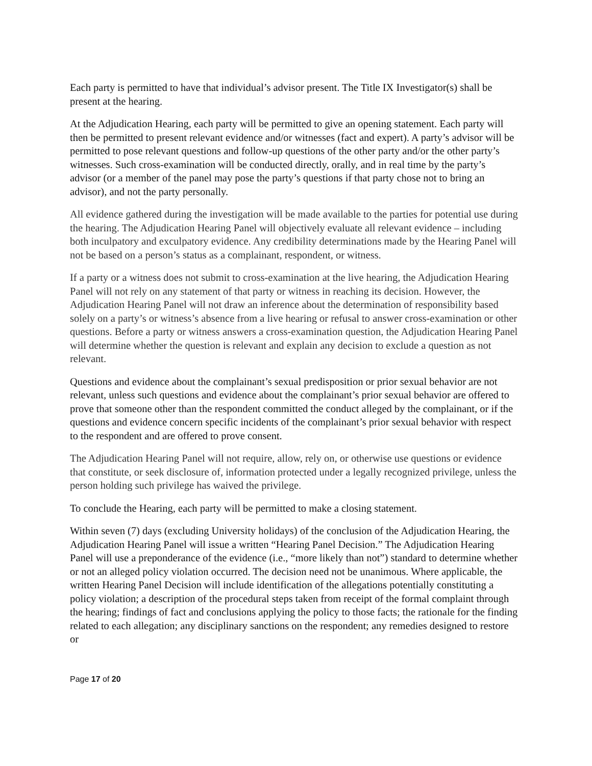Each party is permitted to have that individual’s advisor present. The Title IX Investigator(s) shall be present at the hearing.
At the Adjudication Hearing, each party will be permitted to give an opening statement. Each party will then be permitted to present relevant evidence and/or witnesses (fact and expert). A party’s advisor will be permitted to pose relevant questions and follow-up questions of the other party and/or the other party’s witnesses. Such cross-examination will be conducted directly, orally, and in real time by the party’s advisor (or a member of the panel may pose the party’s questions if that party chose not to bring an advisor), and not the party personally.
All evidence gathered during the investigation will be made available to the parties for potential use during the hearing. The Adjudication Hearing Panel will objectively evaluate all relevant evidence – including both inculpatory and exculpatory evidence. Any credibility determinations made by the Hearing Panel will not be based on a person’s status as a complainant, respondent, or witness.
If a party or a witness does not submit to cross-examination at the live hearing, the Adjudication Hearing Panel will not rely on any statement of that party or witness in reaching its decision. However, the Adjudication Hearing Panel will not draw an inference about the determination of responsibility based solely on a party’s or witness’s absence from a live hearing or refusal to answer cross-examination or other questions. Before a party or witness answers a cross-examination question, the Adjudication Hearing Panel will determine whether the question is relevant and explain any decision to exclude a question as not relevant.
Questions and evidence about the complainant’s sexual predisposition or prior sexual behavior are not relevant, unless such questions and evidence about the complainant’s prior sexual behavior are offered to prove that someone other than the respondent committed the conduct alleged by the complainant, or if the questions and evidence concern specific incidents of the complainant’s prior sexual behavior with respect to the respondent and are offered to prove consent.
The Adjudication Hearing Panel will not require, allow, rely on, or otherwise use questions or evidence that constitute, or seek disclosure of, information protected under a legally recognized privilege, unless the person holding such privilege has waived the privilege.
To conclude the Hearing, each party will be permitted to make a closing statement.
Within seven (7) days (excluding University holidays) of the conclusion of the Adjudication Hearing, the Adjudication Hearing Panel will issue a written “Hearing Panel Decision.” The Adjudication Hearing Panel will use a preponderance of the evidence (i.e., “more likely than not”) standard to determine whether or not an alleged policy violation occurred. The decision need not be unanimous. Where applicable, the written Hearing Panel Decision will include identification of the allegations potentially constituting a policy violation; a description of the procedural steps taken from receipt of the formal complaint through the hearing; findings of fact and conclusions applying the policy to those facts; the rationale for the finding related to each allegation; any disciplinary sanctions on the respondent; any remedies designed to restore or
Page 17 of 20